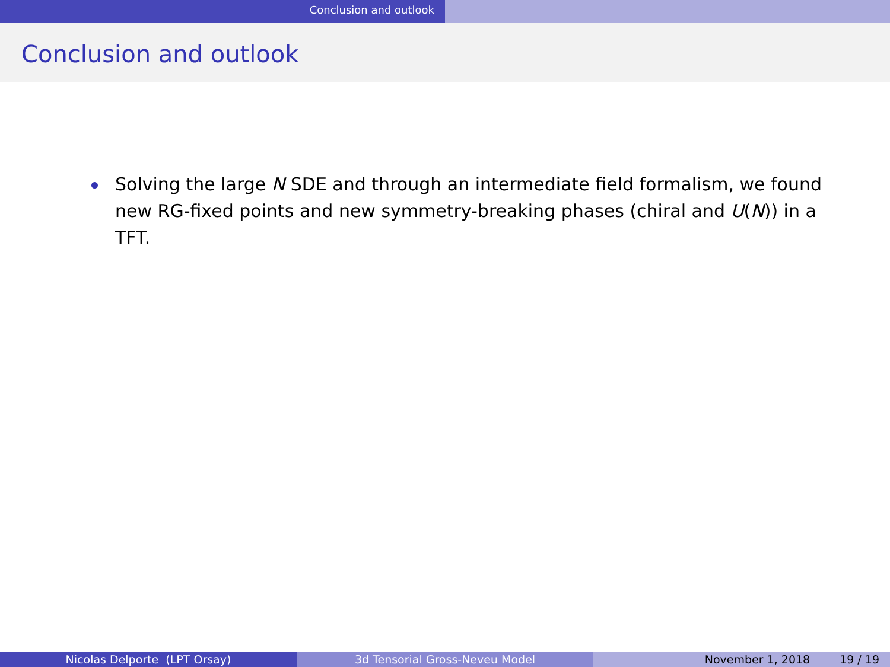Conclusion and outlook
Conclusion and outlook
Solving the large N SDE and through an intermediate field formalism, we found new RG-fixed points and new symmetry-breaking phases (chiral and U(N)) in a TFT.
Nicolas Delporte (LPT Orsay) 3d Tensorial Gross-Neveu Model November 1, 2018 19 / 19